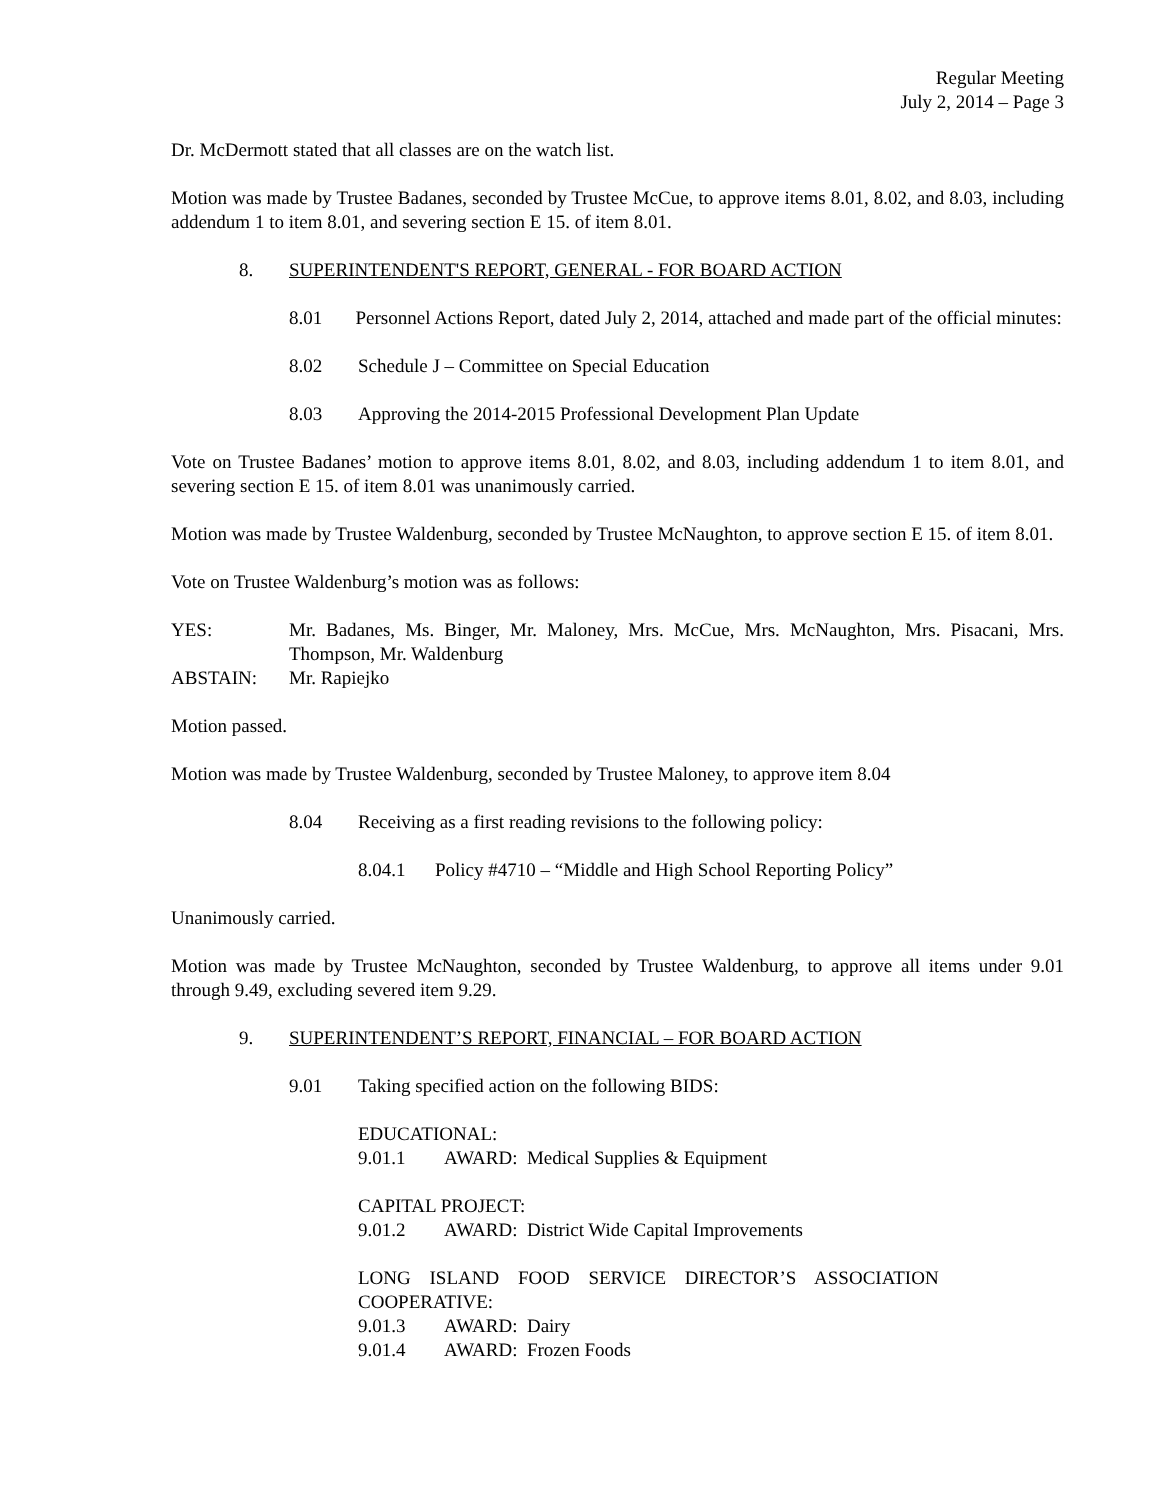Regular Meeting
July 2, 2014 – Page 3
Dr. McDermott stated that all classes are on the watch list.
Motion was made by Trustee Badanes, seconded by Trustee McCue, to approve items 8.01, 8.02, and 8.03, including addendum 1 to item 8.01, and severing section E 15. of item 8.01.
8. SUPERINTENDENT'S REPORT, GENERAL - FOR BOARD ACTION
8.01 Personnel Actions Report, dated July 2, 2014, attached and made part of the official minutes:
8.02 Schedule J – Committee on Special Education
8.03 Approving the 2014-2015 Professional Development Plan Update
Vote on Trustee Badanes’ motion to approve items 8.01, 8.02, and 8.03, including addendum 1 to item 8.01, and severing section E 15. of item 8.01 was unanimously carried.
Motion was made by Trustee Waldenburg, seconded by Trustee McNaughton, to approve section E 15. of item 8.01.
Vote on Trustee Waldenburg’s motion was as follows:
YES: Mr. Badanes, Ms. Binger, Mr. Maloney, Mrs. McCue, Mrs. McNaughton, Mrs. Pisacani, Mrs. Thompson, Mr. Waldenburg
ABSTAIN: Mr. Rapiejko
Motion passed.
Motion was made by Trustee Waldenburg, seconded by Trustee Maloney, to approve item 8.04
8.04 Receiving as a first reading revisions to the following policy:
8.04.1 Policy #4710 – “Middle and High School Reporting Policy”
Unanimously carried.
Motion was made by Trustee McNaughton, seconded by Trustee Waldenburg, to approve all items under 9.01 through 9.49, excluding severed item 9.29.
9. SUPERINTENDENT’S REPORT, FINANCIAL – FOR BOARD ACTION
9.01 Taking specified action on the following BIDS:
EDUCATIONAL:
9.01.1 AWARD: Medical Supplies & Equipment
CAPITAL PROJECT:
9.01.2 AWARD: District Wide Capital Improvements
LONG ISLAND FOOD SERVICE DIRECTOR’S ASSOCIATION
COOPERATIVE:
9.01.3 AWARD: Dairy
9.01.4 AWARD: Frozen Foods